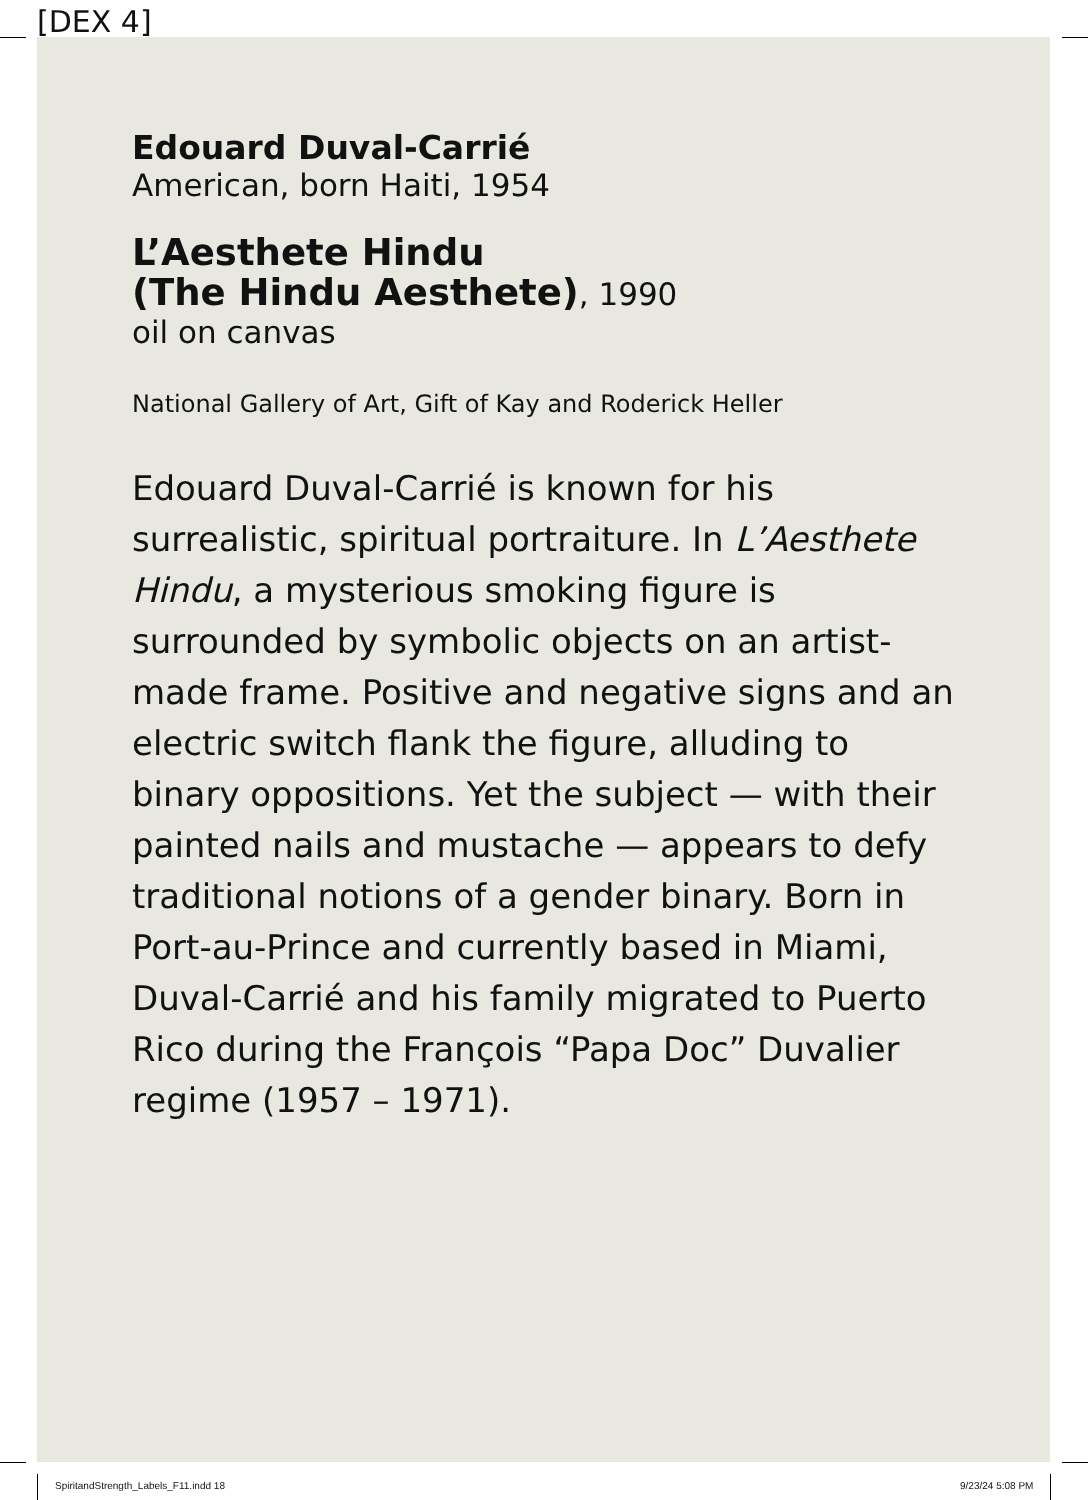[DEX 4]
Edouard Duval-Carrié
American, born Haiti, 1954
L’Aesthete Hindu
(The Hindu Aesthete), 1990
oil on canvas
National Gallery of Art, Gift of Kay and Roderick Heller
Edouard Duval-Carrié is known for his surrealistic, spiritual portraiture. In L’Aesthete Hindu, a mysterious smoking figure is surrounded by symbolic objects on an artist-made frame. Positive and negative signs and an electric switch flank the figure, alluding to binary oppositions. Yet the subject — with their painted nails and mustache — appears to defy traditional notions of a gender binary. Born in Port-au-Prince and currently based in Miami, Duval-Carrié and his family migrated to Puerto Rico during the François “Papa Doc” Duvalier regime (1957 – 1971).
SpiritandStrength_Labels_F11.indd 18
9/23/24 5:08 PM